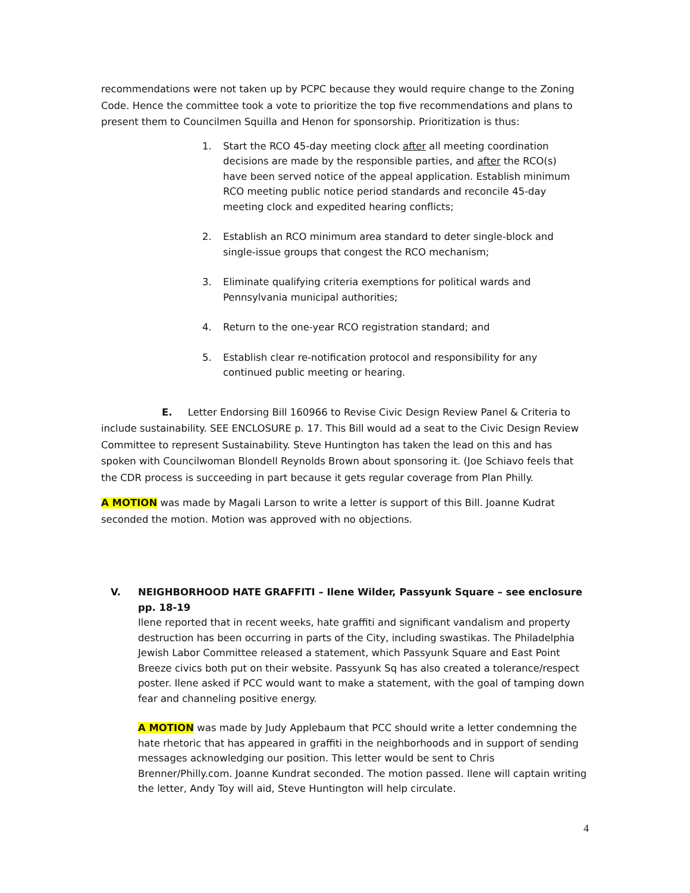recommendations were not taken up by PCPC because they would require change to the Zoning Code. Hence the committee took a vote to prioritize the top five recommendations and plans to present them to Councilmen Squilla and Henon for sponsorship. Prioritization is thus:
1. Start the RCO 45-day meeting clock after all meeting coordination decisions are made by the responsible parties, and after the RCO(s) have been served notice of the appeal application. Establish minimum RCO meeting public notice period standards and reconcile 45-day meeting clock and expedited hearing conflicts;
2. Establish an RCO minimum area standard to deter single-block and single-issue groups that congest the RCO mechanism;
3. Eliminate qualifying criteria exemptions for political wards and Pennsylvania municipal authorities;
4. Return to the one-year RCO registration standard; and
5. Establish clear re-notification protocol and responsibility for any continued public meeting or hearing.
E. Letter Endorsing Bill 160966 to Revise Civic Design Review Panel & Criteria to include sustainability. SEE ENCLOSURE p. 17. This Bill would ad a seat to the Civic Design Review Committee to represent Sustainability. Steve Huntington has taken the lead on this and has spoken with Councilwoman Blondell Reynolds Brown about sponsoring it. (Joe Schiavo feels that the CDR process is succeeding in part because it gets regular coverage from Plan Philly.
A MOTION was made by Magali Larson to write a letter is support of this Bill. Joanne Kudrat seconded the motion. Motion was approved with no objections.
V.
NEIGHBORHOOD HATE GRAFFITI – Ilene Wilder, Passyunk Square – see enclosure pp. 18-19
Ilene reported that in recent weeks, hate graffiti and significant vandalism and property destruction has been occurring in parts of the City, including swastikas. The Philadelphia Jewish Labor Committee released a statement, which Passyunk Square and East Point Breeze civics both put on their website. Passyunk Sq has also created a tolerance/respect poster. Ilene asked if PCC would want to make a statement, with the goal of tamping down fear and channeling positive energy.
A MOTION was made by Judy Applebaum that PCC should write a letter condemning the hate rhetoric that has appeared in graffiti in the neighborhoods and in support of sending messages acknowledging our position. This letter would be sent to Chris Brenner/Philly.com. Joanne Kundrat seconded. The motion passed. Ilene will captain writing the letter, Andy Toy will aid, Steve Huntington will help circulate.
4